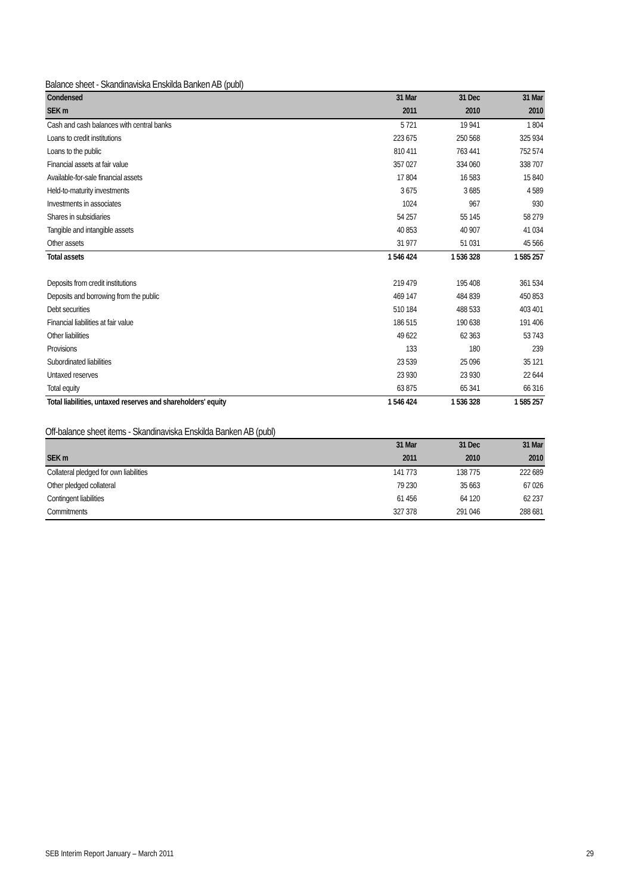Balance sheet - Skandinaviska Enskilda Banken AB (publ)
| Condensed | 31 Mar | 31 Dec | 31 Mar |
| --- | --- | --- | --- |
| SEK m | 2011 | 2010 | 2010 |
| Cash and cash balances with central banks | 5 721 | 19 941 | 1 804 |
| Loans to credit institutions | 223 675 | 250 568 | 325 934 |
| Loans to the public | 810 411 | 763 441 | 752 574 |
| Financial assets at fair value | 357 027 | 334 060 | 338 707 |
| Available-for-sale financial assets | 17 804 | 16 583 | 15 840 |
| Held-to-maturity investments | 3 675 | 3 685 | 4 589 |
| Investments in associates | 1024 | 967 | 930 |
| Shares in subsidiaries | 54 257 | 55 145 | 58 279 |
| Tangible and intangible assets | 40 853 | 40 907 | 41 034 |
| Other assets | 31 977 | 51 031 | 45 566 |
| Total assets | 1 546 424 | 1 536 328 | 1 585 257 |
| Deposits from credit institutions | 219 479 | 195 408 | 361 534 |
| Deposits and borrowing from the public | 469 147 | 484 839 | 450 853 |
| Debt securities | 510 184 | 488 533 | 403 401 |
| Financial liabilities at fair value | 186 515 | 190 638 | 191 406 |
| Other liabilities | 49 622 | 62 363 | 53 743 |
| Provisions | 133 | 180 | 239 |
| Subordinated liabilities | 23 539 | 25 096 | 35 121 |
| Untaxed reserves | 23 930 | 23 930 | 22 644 |
| Total equity | 63 875 | 65 341 | 66 316 |
| Total liabilities, untaxed reserves and shareholders' equity | 1 546 424 | 1 536 328 | 1 585 257 |
Off-balance sheet items - Skandinaviska Enskilda Banken AB (publ)
| | 31 Mar | 31 Dec | 31 Mar |
| --- | --- | --- | --- |
| SEK m | 2011 | 2010 | 2010 |
| Collateral pledged for own liabilities | 141 773 | 138 775 | 222 689 |
| Other pledged collateral | 79 230 | 35 663 | 67 026 |
| Contingent liabilities | 61 456 | 64 120 | 62 237 |
| Commitments | 327 378 | 291 046 | 288 681 |
SEB Interim Report January – March 2011 29